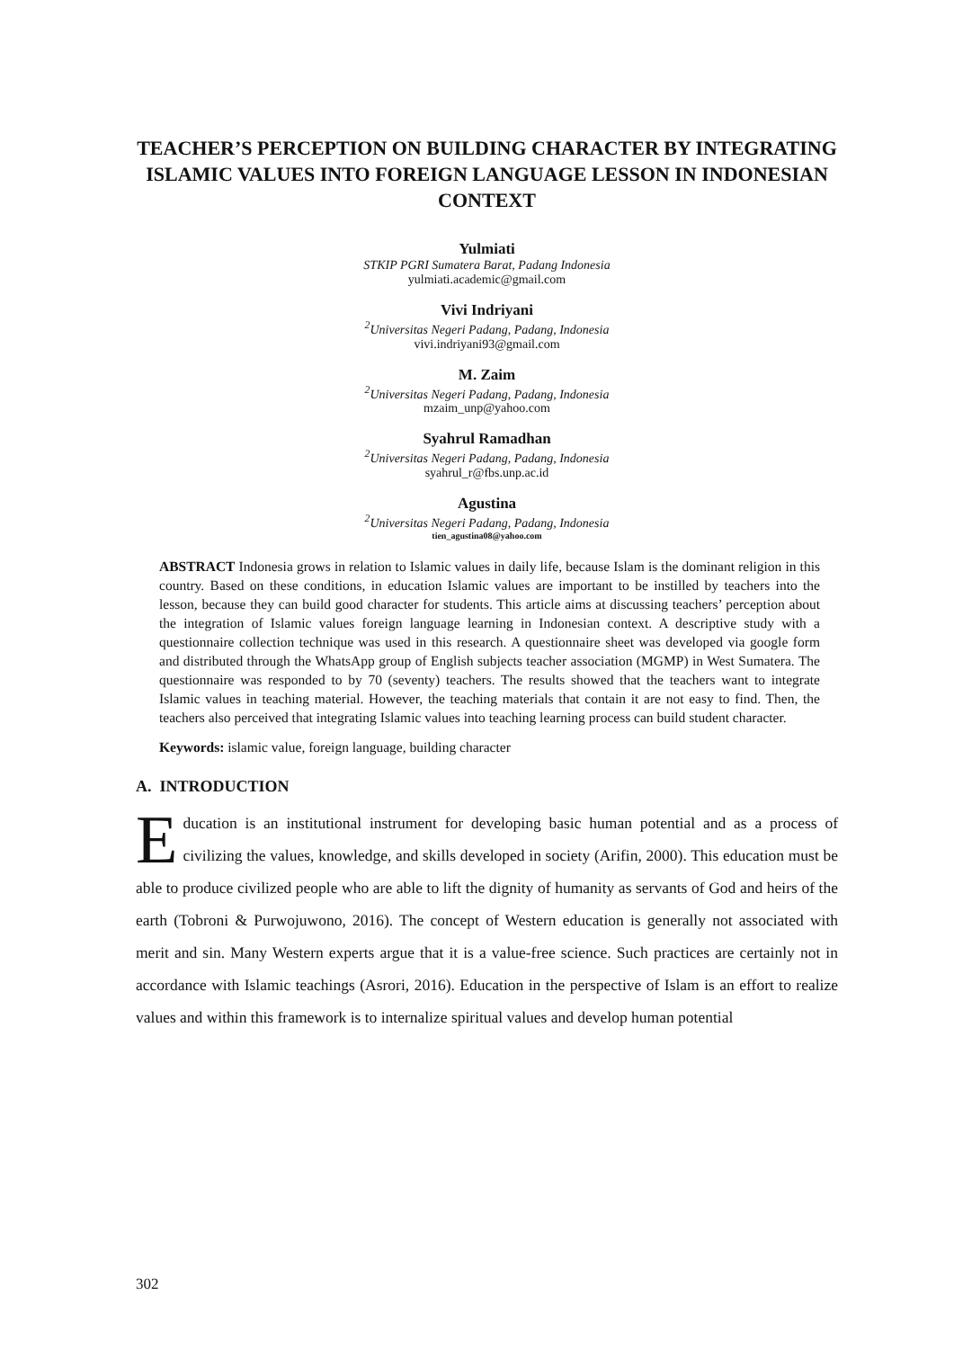TEACHER’S PERCEPTION ON BUILDING CHARACTER BY INTEGRATING ISLAMIC VALUES INTO FOREIGN LANGUAGE LESSON IN INDONESIAN CONTEXT
Yulmiati
STKIP PGRI Sumatera Barat, Padang Indonesia
yulmiati.academic@gmail.com
Vivi Indriyani
<sup>2</sup>Universitas Negeri Padang, Padang, Indonesia
vivi.indriyani93@gmail.com
M. Zaim
<sup>2</sup>Universitas Negeri Padang, Padang, Indonesia
mzaim_unp@yahoo.com
Syahrul Ramadhan
<sup>2</sup>Universitas Negeri Padang, Padang, Indonesia
syahrul_r@fbs.unp.ac.id
Agustina
<sup>2</sup>Universitas Negeri Padang, Padang, Indonesia
tien_agustina08@yahoo.com
ABSTRACT Indonesia grows in relation to Islamic values in daily life, because Islam is the dominant religion in this country. Based on these conditions, in education Islamic values are important to be instilled by teachers into the lesson, because they can build good character for students. This article aims at discussing teachers’ perception about the integration of Islamic values foreign language learning in Indonesian context. A descriptive study with a questionnaire collection technique was used in this research. A questionnaire sheet was developed via google form and distributed through the WhatsApp group of English subjects teacher association (MGMP) in West Sumatera. The questionnaire was responded to by 70 (seventy) teachers. The results showed that the teachers want to integrate Islamic values in teaching material. However, the teaching materials that contain it are not easy to find. Then, the teachers also perceived that integrating Islamic values into teaching learning process can build student character.
Keywords: islamic value, foreign language, building character
A. INTRODUCTION
Education is an institutional instrument for developing basic human potential and as a process of civilizing the values, knowledge, and skills developed in society (Arifin, 2000). This education must be able to produce civilized people who are able to lift the dignity of humanity as servants of God and heirs of the earth (Tobroni & Purwojuwono, 2016). The concept of Western education is generally not associated with merit and sin. Many Western experts argue that it is a value-free science. Such practices are certainly not in accordance with Islamic teachings (Asrori, 2016). Education in the perspective of Islam is an effort to realize values and within this framework is to internalize spiritual values and develop human potential
302